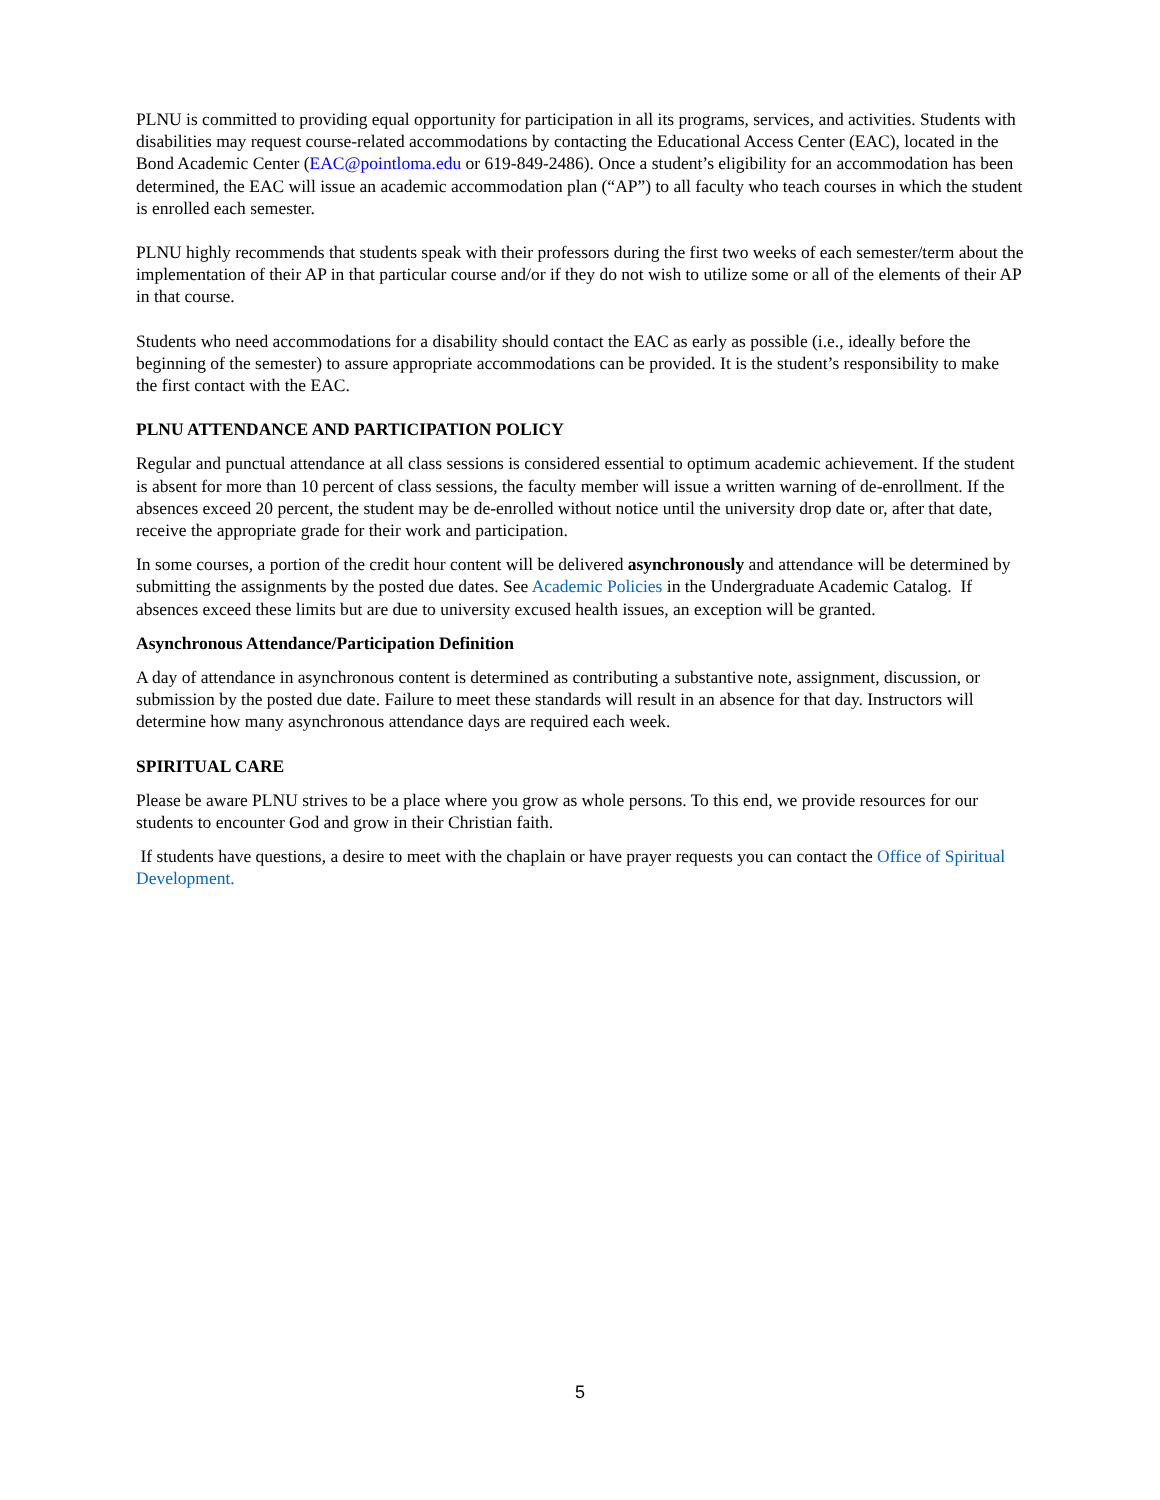PLNU is committed to providing equal opportunity for participation in all its programs, services, and activities. Students with disabilities may request course-related accommodations by contacting the Educational Access Center (EAC), located in the Bond Academic Center (EAC@pointloma.edu or 619-849-2486). Once a student’s eligibility for an accommodation has been determined, the EAC will issue an academic accommodation plan (“AP”) to all faculty who teach courses in which the student is enrolled each semester.
PLNU highly recommends that students speak with their professors during the first two weeks of each semester/term about the implementation of their AP in that particular course and/or if they do not wish to utilize some or all of the elements of their AP in that course.
Students who need accommodations for a disability should contact the EAC as early as possible (i.e., ideally before the beginning of the semester) to assure appropriate accommodations can be provided. It is the student’s responsibility to make the first contact with the EAC.
PLNU ATTENDANCE AND PARTICIPATION POLICY
Regular and punctual attendance at all class sessions is considered essential to optimum academic achievement. If the student is absent for more than 10 percent of class sessions, the faculty member will issue a written warning of de-enrollment. If the absences exceed 20 percent, the student may be de-enrolled without notice until the university drop date or, after that date, receive the appropriate grade for their work and participation.
In some courses, a portion of the credit hour content will be delivered asynchronously and attendance will be determined by submitting the assignments by the posted due dates. See Academic Policies in the Undergraduate Academic Catalog. If absences exceed these limits but are due to university excused health issues, an exception will be granted.
Asynchronous Attendance/Participation Definition
A day of attendance in asynchronous content is determined as contributing a substantive note, assignment, discussion, or submission by the posted due date. Failure to meet these standards will result in an absence for that day. Instructors will determine how many asynchronous attendance days are required each week.
SPIRITUAL CARE
Please be aware PLNU strives to be a place where you grow as whole persons. To this end, we provide resources for our students to encounter God and grow in their Christian faith.
If students have questions, a desire to meet with the chaplain or have prayer requests you can contact the Office of Spiritual Development.
5